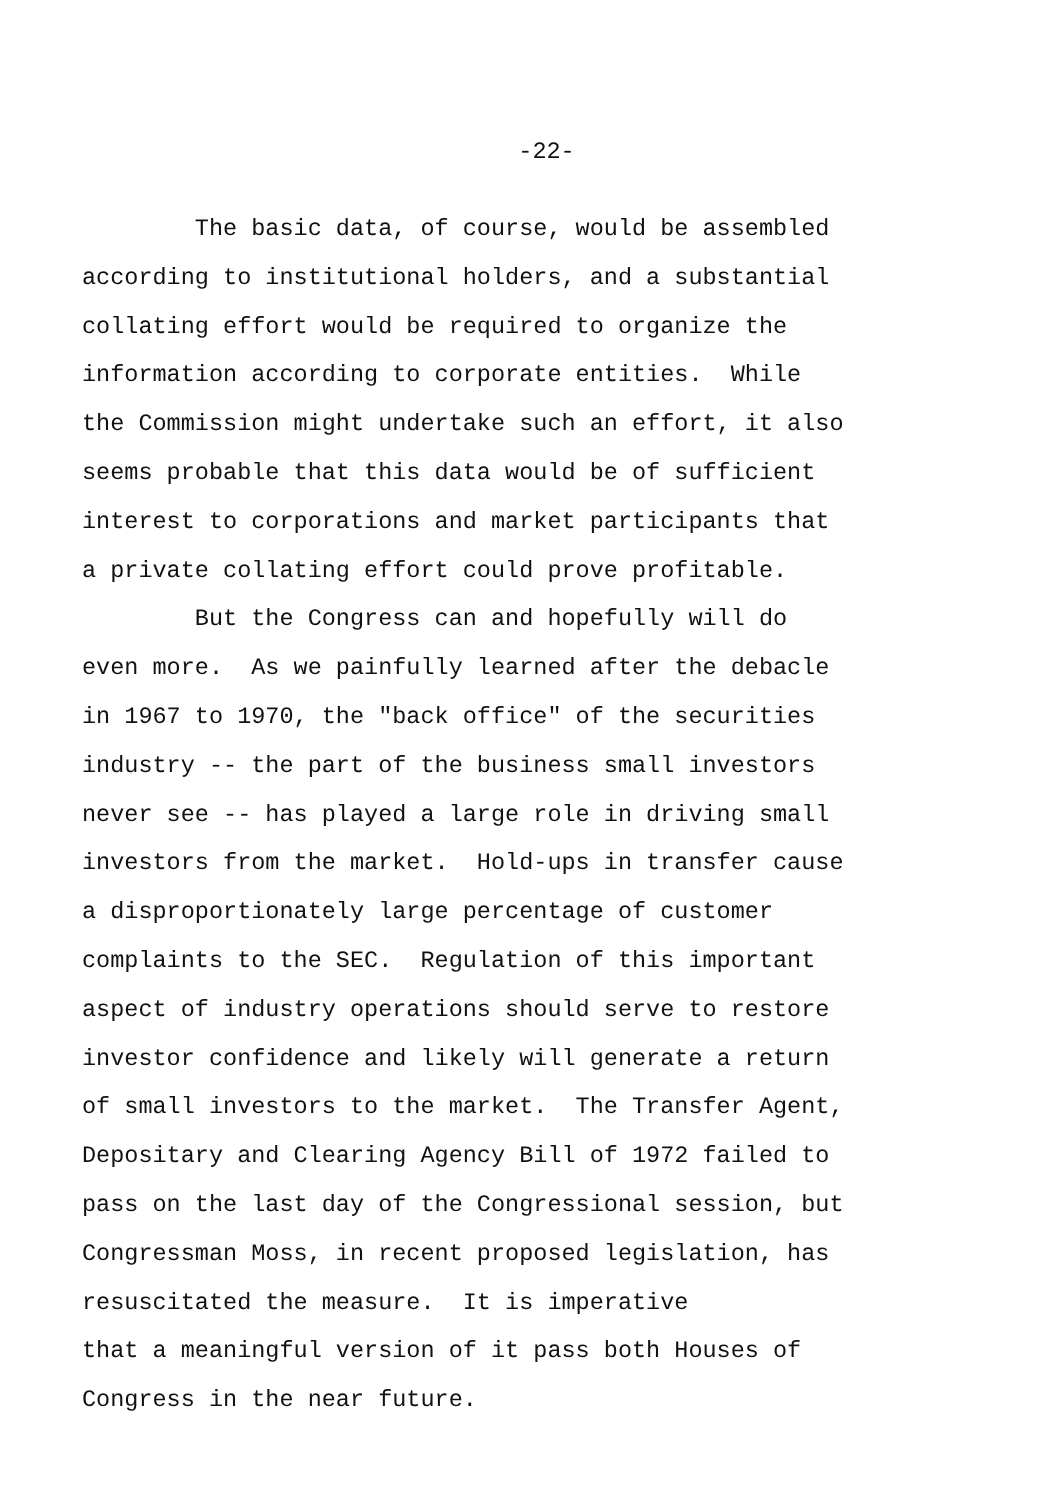-22-
The basic data, of course, would be assembled
according to institutional holders, and a substantial
collating effort would be required to organize the
information according to corporate entities. While
the Commission might undertake such an effort, it also
seems probable that this data would be of sufficient
interest to corporations and market participants that
a private collating effort could prove profitable.
But the Congress can and hopefully will do
even more. As we painfully learned after the debacle
in 1967 to 1970, the "back office" of the securities
industry -- the part of the business small investors
never see -- has played a large role in driving small
investors from the market. Hold-ups in transfer cause
a disproportionately large percentage of customer
complaints to the SEC. Regulation of this important
aspect of industry operations should serve to restore
investor confidence and likely will generate a return
of small investors to the market. The Transfer Agent,
Depositary and Clearing Agency Bill of 1972 failed to
pass on the last day of the Congressional session, but
Congressman Moss, in recent proposed legislation, has
resuscitated the measure. It is imperative
that a meaningful version of it pass both Houses of
Congress in the near future.